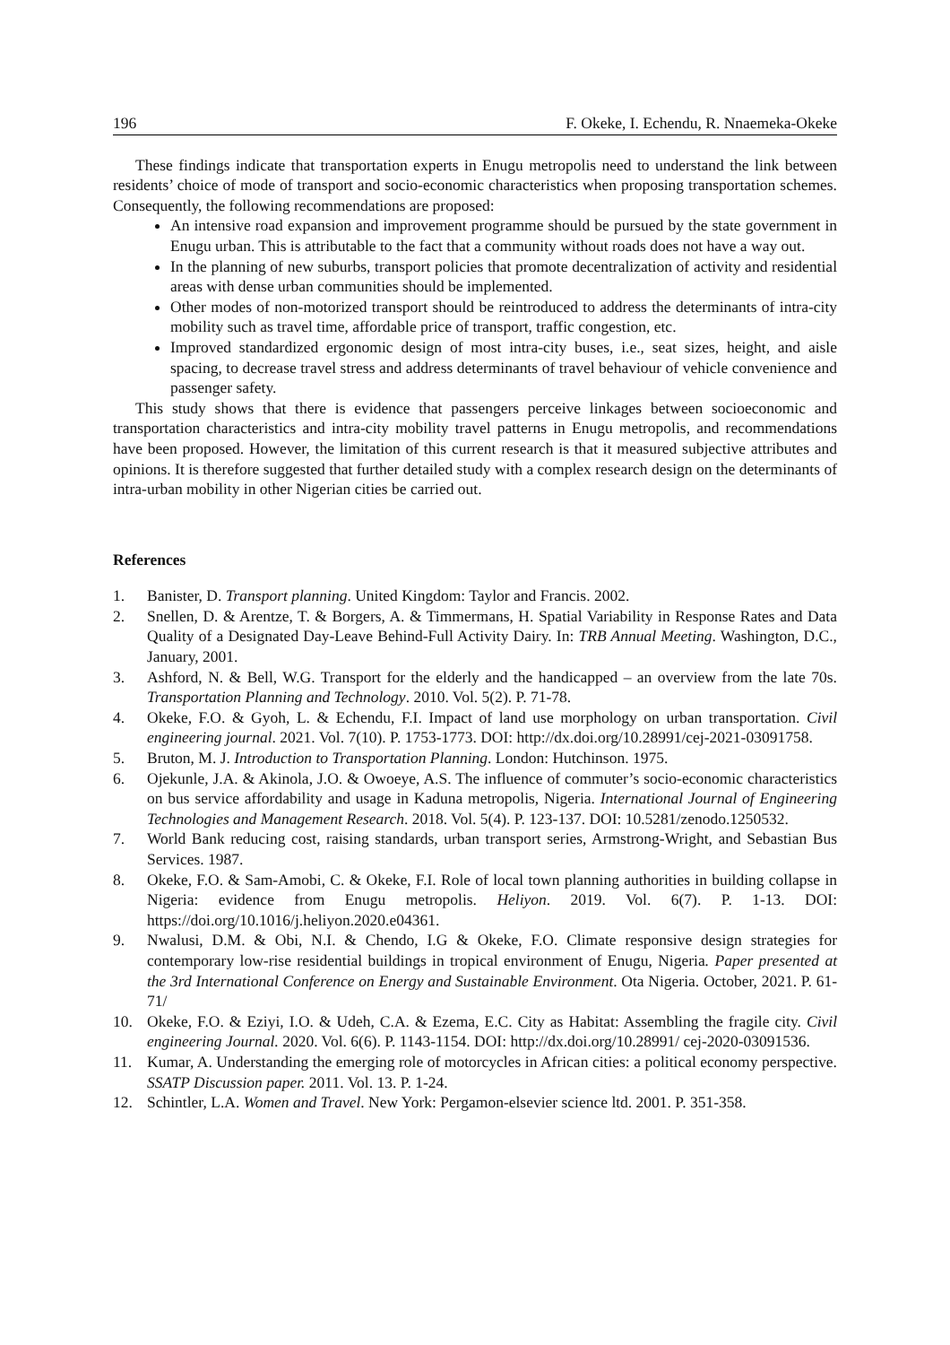196 F. Okeke, I. Echendu, R. Nnaemeka-Okeke
These findings indicate that transportation experts in Enugu metropolis need to understand the link between residents’ choice of mode of transport and socio-economic characteristics when proposing transportation schemes. Consequently, the following recommendations are proposed:
An intensive road expansion and improvement programme should be pursued by the state government in Enugu urban. This is attributable to the fact that a community without roads does not have a way out.
In the planning of new suburbs, transport policies that promote decentralization of activity and residential areas with dense urban communities should be implemented.
Other modes of non-motorized transport should be reintroduced to address the determinants of intra-city mobility such as travel time, affordable price of transport, traffic congestion, etc.
Improved standardized ergonomic design of most intra-city buses, i.e., seat sizes, height, and aisle spacing, to decrease travel stress and address determinants of travel behaviour of vehicle convenience and passenger safety.
This study shows that there is evidence that passengers perceive linkages between socioeconomic and transportation characteristics and intra-city mobility travel patterns in Enugu metropolis, and recommendations have been proposed. However, the limitation of this current research is that it measured subjective attributes and opinions. It is therefore suggested that further detailed study with a complex research design on the determinants of intra-urban mobility in other Nigerian cities be carried out.
References
1. Banister, D. Transport planning. United Kingdom: Taylor and Francis. 2002.
2. Snellen, D. & Arentze, T. & Borgers, A. & Timmermans, H. Spatial Variability in Response Rates and Data Quality of a Designated Day-Leave Behind-Full Activity Dairy. In: TRB Annual Meeting. Washington, D.C., January, 2001.
3. Ashford, N. & Bell, W.G. Transport for the elderly and the handicapped – an overview from the late 70s. Transportation Planning and Technology. 2010. Vol. 5(2). P. 71-78.
4. Okeke, F.O. & Gyoh, L. & Echendu, F.I. Impact of land use morphology on urban transportation. Civil engineering journal. 2021. Vol. 7(10). P. 1753-1773. DOI: http://dx.doi.org/10.28991/cej-2021-03091758.
5. Bruton, M. J. Introduction to Transportation Planning. London: Hutchinson. 1975.
6. Ojekunle, J.A. & Akinola, J.O. & Owoeye, A.S. The influence of commuter’s socio-economic characteristics on bus service affordability and usage in Kaduna metropolis, Nigeria. International Journal of Engineering Technologies and Management Research. 2018. Vol. 5(4). P. 123-137. DOI: 10.5281/zenodo.1250532.
7. World Bank reducing cost, raising standards, urban transport series, Armstrong-Wright, and Sebastian Bus Services. 1987.
8. Okeke, F.O. & Sam-Amobi, C. & Okeke, F.I. Role of local town planning authorities in building collapse in Nigeria: evidence from Enugu metropolis. Heliyon. 2019. Vol. 6(7). P. 1-13. DOI: https://doi.org/10.1016/j.heliyon.2020.e04361.
9. Nwalusi, D.M. & Obi, N.I. & Chendo, I.G & Okeke, F.O. Climate responsive design strategies for contemporary low-rise residential buildings in tropical environment of Enugu, Nigeria. Paper presented at the 3rd International Conference on Energy and Sustainable Environment. Ota Nigeria. October, 2021. P. 61-71/
10. Okeke, F.O. & Eziyi, I.O. & Udeh, C.A. & Ezema, E.C. City as Habitat: Assembling the fragile city. Civil engineering Journal. 2020. Vol. 6(6). P. 1143-1154. DOI: http://dx.doi.org/10.28991/ cej-2020-03091536.
11. Kumar, A. Understanding the emerging role of motorcycles in African cities: a political economy perspective. SSATP Discussion paper. 2011. Vol. 13. P. 1-24.
12. Schintler, L.A. Women and Travel. New York: Pergamon-elsevier science ltd. 2001. P. 351-358.